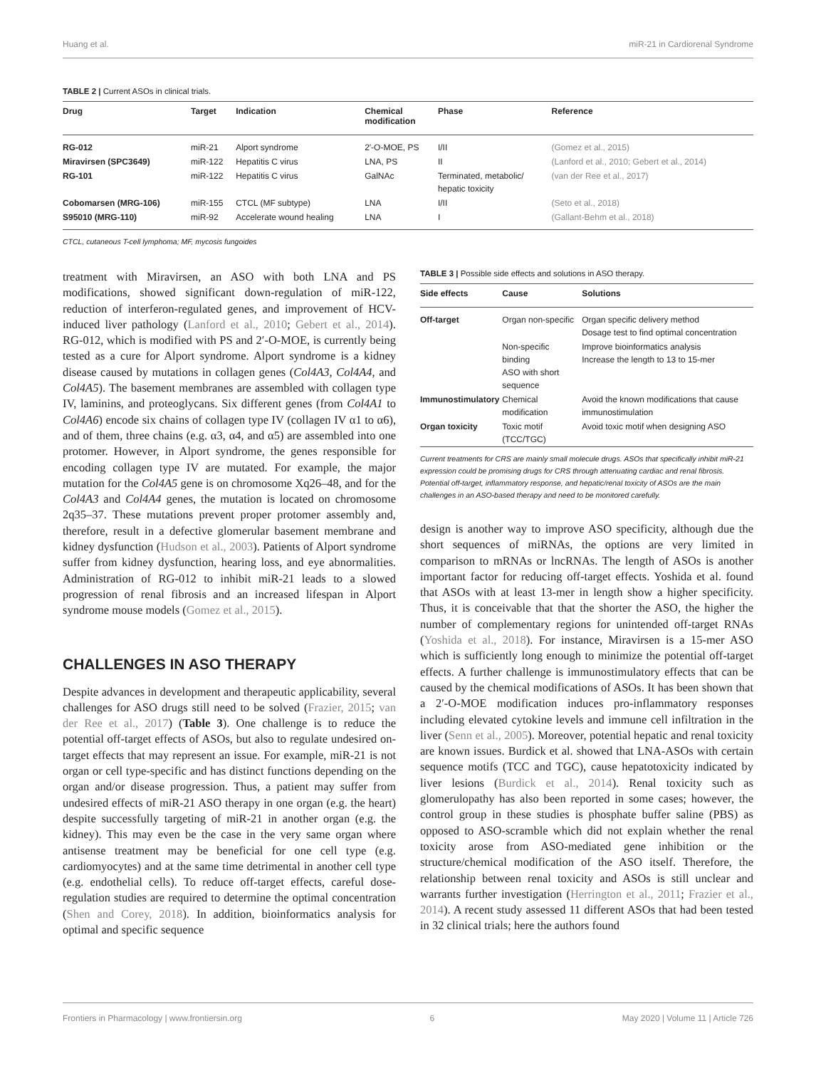Huang et al. miR-21 in Cardiorenal Syndrome
TABLE 2 | Current ASOs in clinical trials.
| Drug | Target | Indication | Chemical modification | Phase | Reference |
| --- | --- | --- | --- | --- | --- |
| RG-012 | miR-21 | Alport syndrome | 2′-O-MOE, PS | I/II | (Gomez et al., 2015) |
| Miravirsen (SPC3649) | miR-122 | Hepatitis C virus | LNA, PS | II | (Lanford et al., 2010; Gebert et al., 2014) |
| RG-101 | miR-122 | Hepatitis C virus | GalNAc | Terminated, metabolic/ hepatic toxicity | (van der Ree et al., 2017) |
| Cobomarsen (MRG-106) | miR-155 | CTCL (MF subtype) | LNA | I/II | (Seto et al., 2018) |
| S95010 (MRG-110) | miR-92 | Accelerate wound healing | LNA | I | (Gallant-Behm et al., 2018) |
CTCL, cutaneous T-cell lymphoma; MF, mycosis fungoides
treatment with Miravirsen, an ASO with both LNA and PS modifications, showed significant down-regulation of miR-122, reduction of interferon-regulated genes, and improvement of HCV-induced liver pathology (Lanford et al., 2010; Gebert et al., 2014). RG-012, which is modified with PS and 2′-O-MOE, is currently being tested as a cure for Alport syndrome. Alport syndrome is a kidney disease caused by mutations in collagen genes (Col4A3, Col4A4, and Col4A5). The basement membranes are assembled with collagen type IV, laminins, and proteoglycans. Six different genes (from Col4A1 to Col4A6) encode six chains of collagen type IV (collagen IV α1 to α6), and of them, three chains (e.g. α3, α4, and α5) are assembled into one protomer. However, in Alport syndrome, the genes responsible for encoding collagen type IV are mutated. For example, the major mutation for the Col4A5 gene is on chromosome Xq26–48, and for the Col4A3 and Col4A4 genes, the mutation is located on chromosome 2q35–37. These mutations prevent proper protomer assembly and, therefore, result in a defective glomerular basement membrane and kidney dysfunction (Hudson et al., 2003). Patients of Alport syndrome suffer from kidney dysfunction, hearing loss, and eye abnormalities. Administration of RG-012 to inhibit miR-21 leads to a slowed progression of renal fibrosis and an increased lifespan in Alport syndrome mouse models (Gomez et al., 2015).
CHALLENGES IN ASO THERAPY
Despite advances in development and therapeutic applicability, several challenges for ASO drugs still need to be solved (Frazier, 2015; van der Ree et al., 2017) (Table 3). One challenge is to reduce the potential off-target effects of ASOs, but also to regulate undesired on-target effects that may represent an issue. For example, miR-21 is not organ or cell type-specific and has distinct functions depending on the organ and/or disease progression. Thus, a patient may suffer from undesired effects of miR-21 ASO therapy in one organ (e.g. the heart) despite successfully targeting of miR-21 in another organ (e.g. the kidney). This may even be the case in the very same organ where antisense treatment may be beneficial for one cell type (e.g. cardiomyocytes) and at the same time detrimental in another cell type (e.g. endothelial cells). To reduce off-target effects, careful dose-regulation studies are required to determine the optimal concentration (Shen and Corey, 2018). In addition, bioinformatics analysis for optimal and specific sequence
TABLE 3 | Possible side effects and solutions in ASO therapy.
| Side effects | Cause | Solutions |
| --- | --- | --- |
| Off-target | Organ non-specific | Organ specific delivery method Dosage test to find optimal concentration |
| | Non-specific binding ASO with short sequence | Improve bioinformatics analysis Increase the length to 13 to 15-mer |
| Immunostimulatory | Chemical modification | Avoid the known modifications that cause immunostimulation |
| Organ toxicity | Toxic motif (TCC/TGC) | Avoid toxic motif when designing ASO |
Current treatments for CRS are mainly small molecule drugs. ASOs that specifically inhibit miR-21 expression could be promising drugs for CRS through attenuating cardiac and renal fibrosis. Potential off-target, inflammatory response, and hepatic/renal toxicity of ASOs are the main challenges in an ASO-based therapy and need to be monitored carefully.
design is another way to improve ASO specificity, although due the short sequences of miRNAs, the options are very limited in comparison to mRNAs or lncRNAs. The length of ASOs is another important factor for reducing off-target effects. Yoshida et al. found that ASOs with at least 13-mer in length show a higher specificity. Thus, it is conceivable that that the shorter the ASO, the higher the number of complementary regions for unintended off-target RNAs (Yoshida et al., 2018). For instance, Miravirsen is a 15-mer ASO which is sufficiently long enough to minimize the potential off-target effects. A further challenge is immunostimulatory effects that can be caused by the chemical modifications of ASOs. It has been shown that a 2′-O-MOE modification induces pro-inflammatory responses including elevated cytokine levels and immune cell infiltration in the liver (Senn et al., 2005). Moreover, potential hepatic and renal toxicity are known issues. Burdick et al. showed that LNA-ASOs with certain sequence motifs (TCC and TGC), cause hepatotoxicity indicated by liver lesions (Burdick et al., 2014). Renal toxicity such as glomerulopathy has also been reported in some cases; however, the control group in these studies is phosphate buffer saline (PBS) as opposed to ASO-scramble which did not explain whether the renal toxicity arose from ASO-mediated gene inhibition or the structure/chemical modification of the ASO itself. Therefore, the relationship between renal toxicity and ASOs is still unclear and warrants further investigation (Herrington et al., 2011; Frazier et al., 2014). A recent study assessed 11 different ASOs that had been tested in 32 clinical trials; here the authors found
Frontiers in Pharmacology | www.frontiersin.org 6 May 2020 | Volume 11 | Article 726